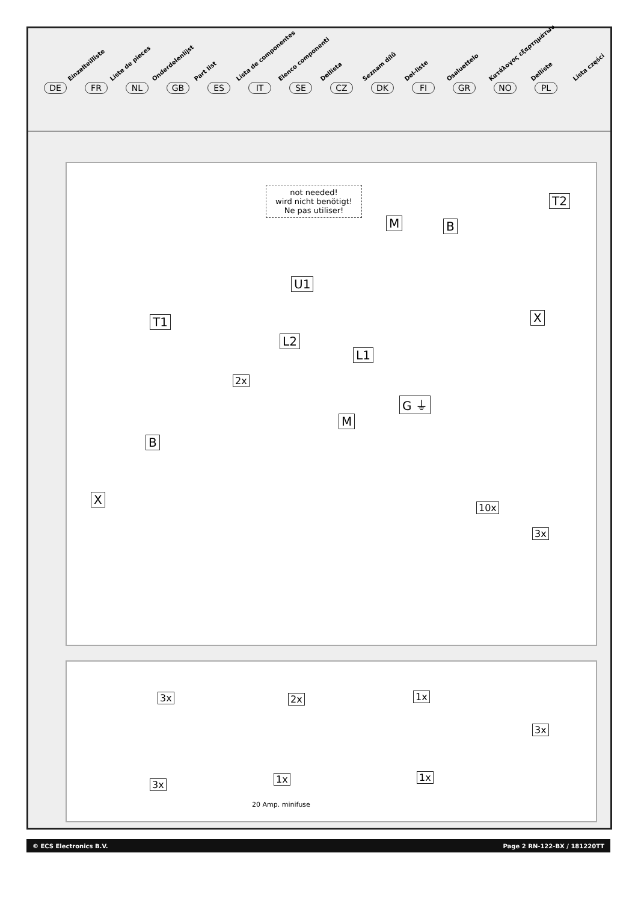Einzelteilliste Liste de pieces Onderdelenlijst Part list Lista de componentes Elenco componenti Dellista Seznam dílů Del-liste Osaluettelo Κατάλογος εξαρτημάτων Delliste Lista części
DE FR NL GB ES IT SE CZ DK FI GR NO PL
not needed!
wird nicht benötigt!
Ne pas utiliser!
M B
T2
U1
T1 X
L2
L1
2x
G ⏚
M
B
X
10x
3x
3x 2x 1x
3x
3x 1x 1x
20 Amp. minifuse
© ECS Electronics B.V. Page 2 RN-122-BX / 181220TT